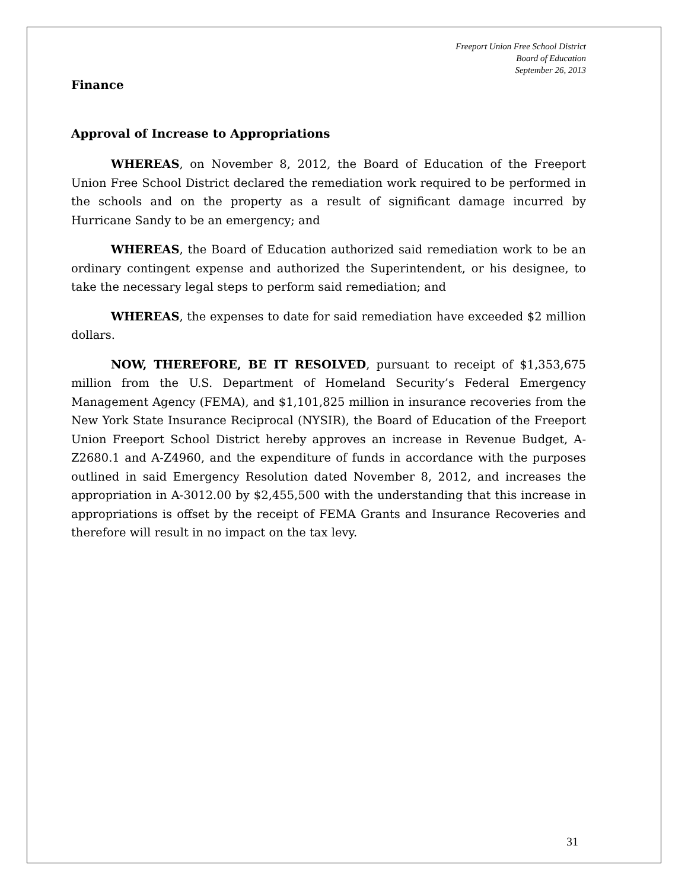Freeport Union Free School District
Board of Education
September 26, 2013
Finance
Approval of Increase to Appropriations
WHEREAS, on November 8, 2012, the Board of Education of the Freeport Union Free School District declared the remediation work required to be performed in the schools and on the property as a result of significant damage incurred by Hurricane Sandy to be an emergency; and
WHEREAS, the Board of Education authorized said remediation work to be an ordinary contingent expense and authorized the Superintendent, or his designee, to take the necessary legal steps to perform said remediation; and
WHEREAS, the expenses to date for said remediation have exceeded $2 million dollars.
NOW, THEREFORE, BE IT RESOLVED, pursuant to receipt of $1,353,675 million from the U.S. Department of Homeland Security’s Federal Emergency Management Agency (FEMA), and $1,101,825 million in insurance recoveries from the New York State Insurance Reciprocal (NYSIR), the Board of Education of the Freeport Union Freeport School District hereby approves an increase in Revenue Budget, A-Z2680.1 and A-Z4960, and the expenditure of funds in accordance with the purposes outlined in said Emergency Resolution dated November 8, 2012, and increases the appropriation in A-3012.00 by $2,455,500 with the understanding that this increase in appropriations is offset by the receipt of FEMA Grants and Insurance Recoveries and therefore will result in no impact on the tax levy.
31